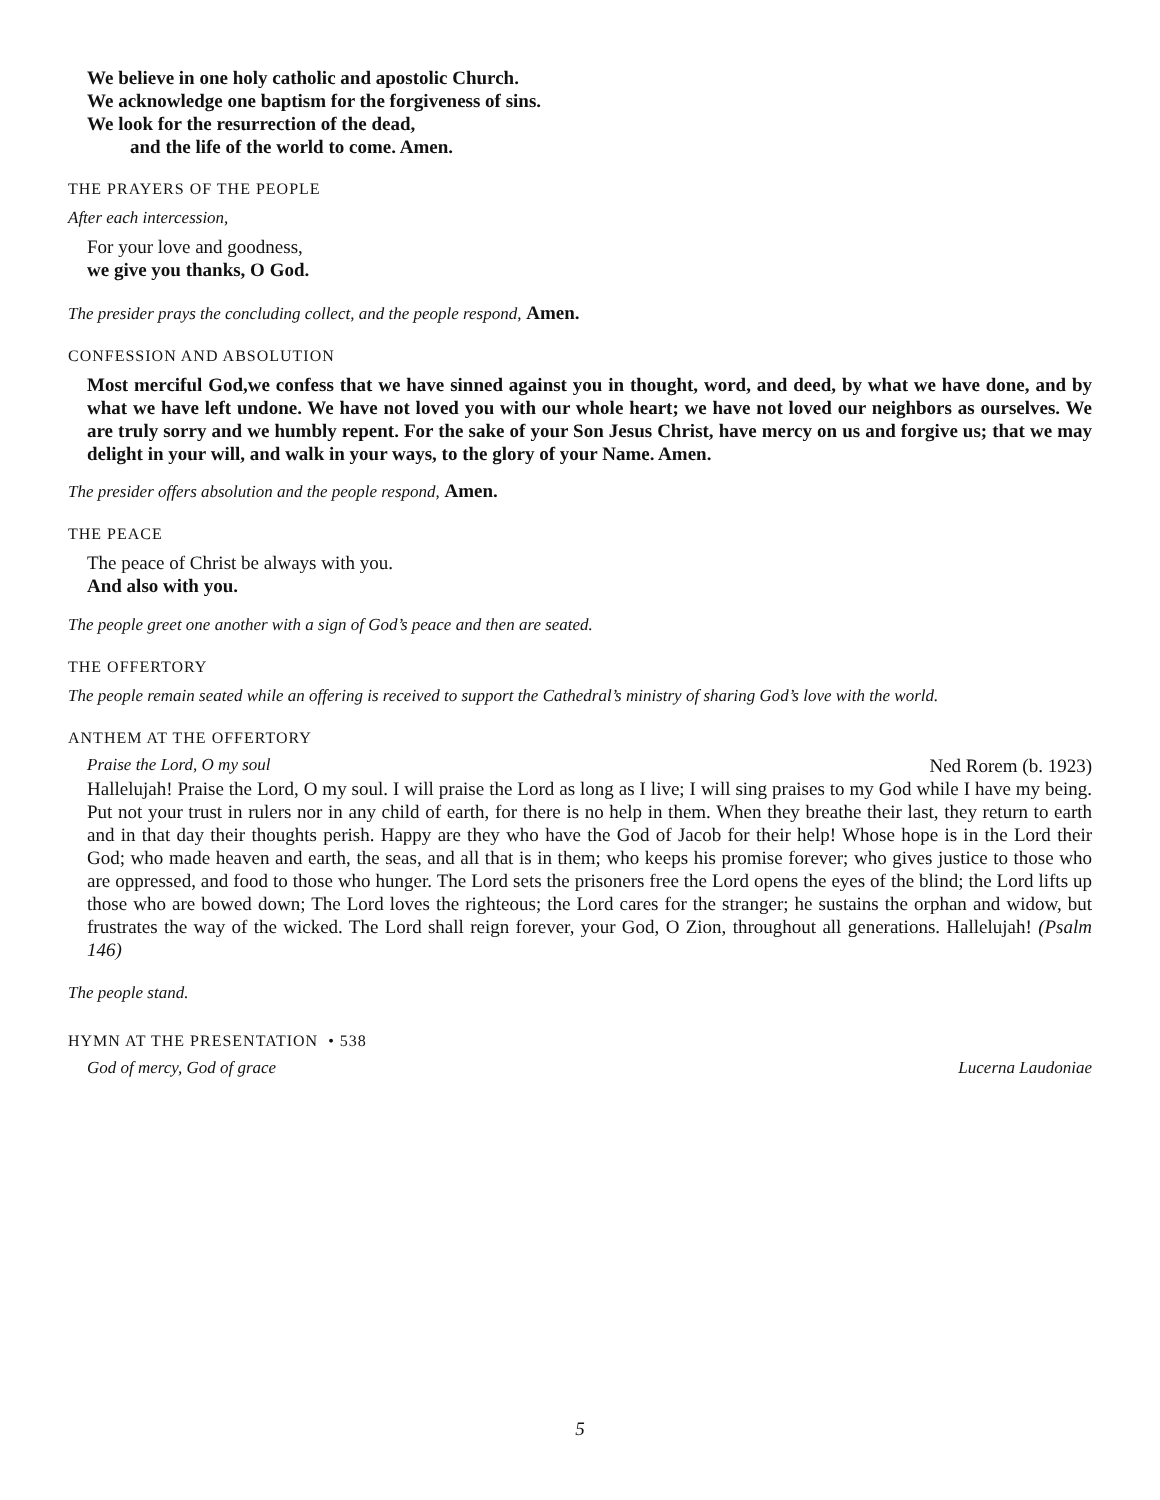We believe in one holy catholic and apostolic Church.
We acknowledge one baptism for the forgiveness of sins.
We look for the resurrection of the dead,
and the life of the world to come. Amen.
THE PRAYERS OF THE PEOPLE
After each intercession,
For your love and goodness,
we give you thanks, O God.
The presider prays the concluding collect, and the people respond, Amen.
CONFESSION AND ABSOLUTION
Most merciful God,we confess that we have sinned against you in thought, word, and deed, by what we have done, and by what we have left undone. We have not loved you with our whole heart; we have not loved our neighbors as ourselves. We are truly sorry and we humbly repent. For the sake of your Son Jesus Christ, have mercy on us and forgive us; that we may delight in your will, and walk in your ways, to the glory of your Name. Amen.
The presider offers absolution and the people respond, Amen.
THE PEACE
The peace of Christ be always with you.
And also with you.
The people greet one another with a sign of God’s peace and then are seated.
THE OFFERTORY
The people remain seated while an offering is received to support the Cathedral’s ministry of sharing God’s love with the world.
ANTHEM AT THE OFFERTORY
Praise the Lord, O my soul Ned Rorem (b. 1923)
Hallelujah! Praise the Lord, O my soul. I will praise the Lord as long as I live; I will sing praises to my God while I have my being. Put not your trust in rulers nor in any child of earth, for there is no help in them. When they breathe their last, they return to earth and in that day their thoughts perish. Happy are they who have the God of Jacob for their help! Whose hope is in the Lord their God; who made heaven and earth, the seas, and all that is in them; who keeps his promise forever; who gives justice to those who are oppressed, and food to those who hunger. The Lord sets the prisoners free the Lord opens the eyes of the blind; the Lord lifts up those who are bowed down; The Lord loves the righteous; the Lord cares for the stranger; he sustains the orphan and widow, but frustrates the way of the wicked. The Lord shall reign forever, your God, O Zion, throughout all generations. Hallelujah! (Psalm 146)
The people stand.
HYMN AT THE PRESENTATION • 538
God of mercy, God of grace Lucerna Laudoniae
5